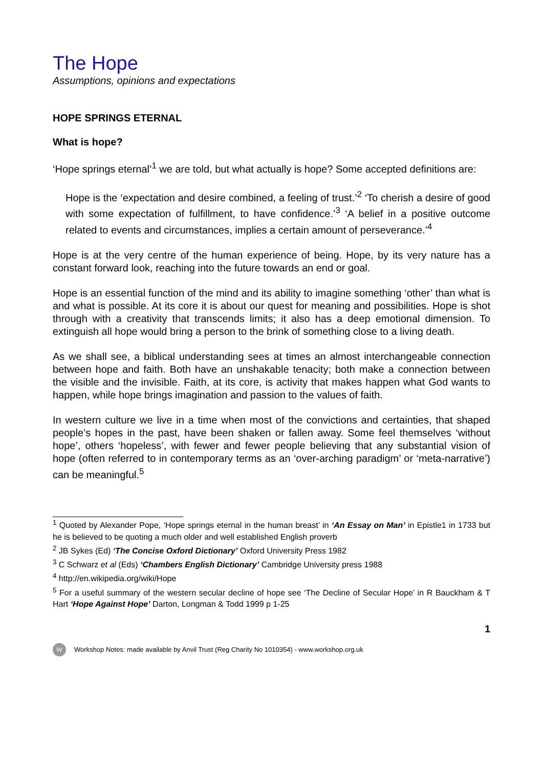The Hope
Assumptions, opinions and expectations
HOPE SPRINGS ETERNAL
What is hope?
‘Hope springs eternal’<sup>1</sup> we are told, but what actually is hope? Some accepted definitions are:
Hope is the ‘expectation and desire combined, a feeling of trust.’<sup>2</sup> ‘To cherish a desire of good with some expectation of fulfillment, to have confidence.’<sup>3</sup> ‘A belief in a positive outcome related to events and circumstances, implies a certain amount of perseverance.’<sup>4</sup>
Hope is at the very centre of the human experience of being. Hope, by its very nature has a constant forward look, reaching into the future towards an end or goal.
Hope is an essential function of the mind and its ability to imagine something ‘other’ than what is and what is possible. At its core it is about our quest for meaning and possibilities. Hope is shot through with a creativity that transcends limits; it also has a deep emotional dimension. To extinguish all hope would bring a person to the brink of something close to a living death.
As we shall see, a biblical understanding sees at times an almost interchangeable connection between hope and faith. Both have an unshakable tenacity; both make a connection between the visible and the invisible. Faith, at its core, is activity that makes happen what God wants to happen, while hope brings imagination and passion to the values of faith.
In western culture we live in a time when most of the convictions and certainties, that shaped people’s hopes in the past, have been shaken or fallen away. Some feel themselves ‘without hope’, others ‘hopeless’, with fewer and fewer people believing that any substantial vision of hope (often referred to in contemporary terms as an ‘over-arching paradigm’ or ‘meta-narrative’) can be meaningful.<sup>5</sup>
<sup>1</sup> Quoted by Alexander Pope, ‘Hope springs eternal in the human breast’ in ‘An Essay on Man’ in Epistle1 in 1733 but he is believed to be quoting a much older and well established English proverb
<sup>2</sup> JB Sykes (Ed) ‘The Concise Oxford Dictionary’ Oxford University Press 1982
<sup>3</sup> C Schwarz et al (Eds) ‘Chambers English Dictionary’ Cambridge University press 1988
<sup>4</sup> http://en.wikipedia.org/wiki/Hope
<sup>5</sup> For a useful summary of the western secular decline of hope see ‘The Decline of Secular Hope’ in R Bauckham & T Hart ‘Hope Against Hope’ Darton, Longman & Todd 1999 p 1-25
1
W
Workshop Notes: made available by Anvil Trust (Reg Charity No 1010354) - www.workshop.org.uk